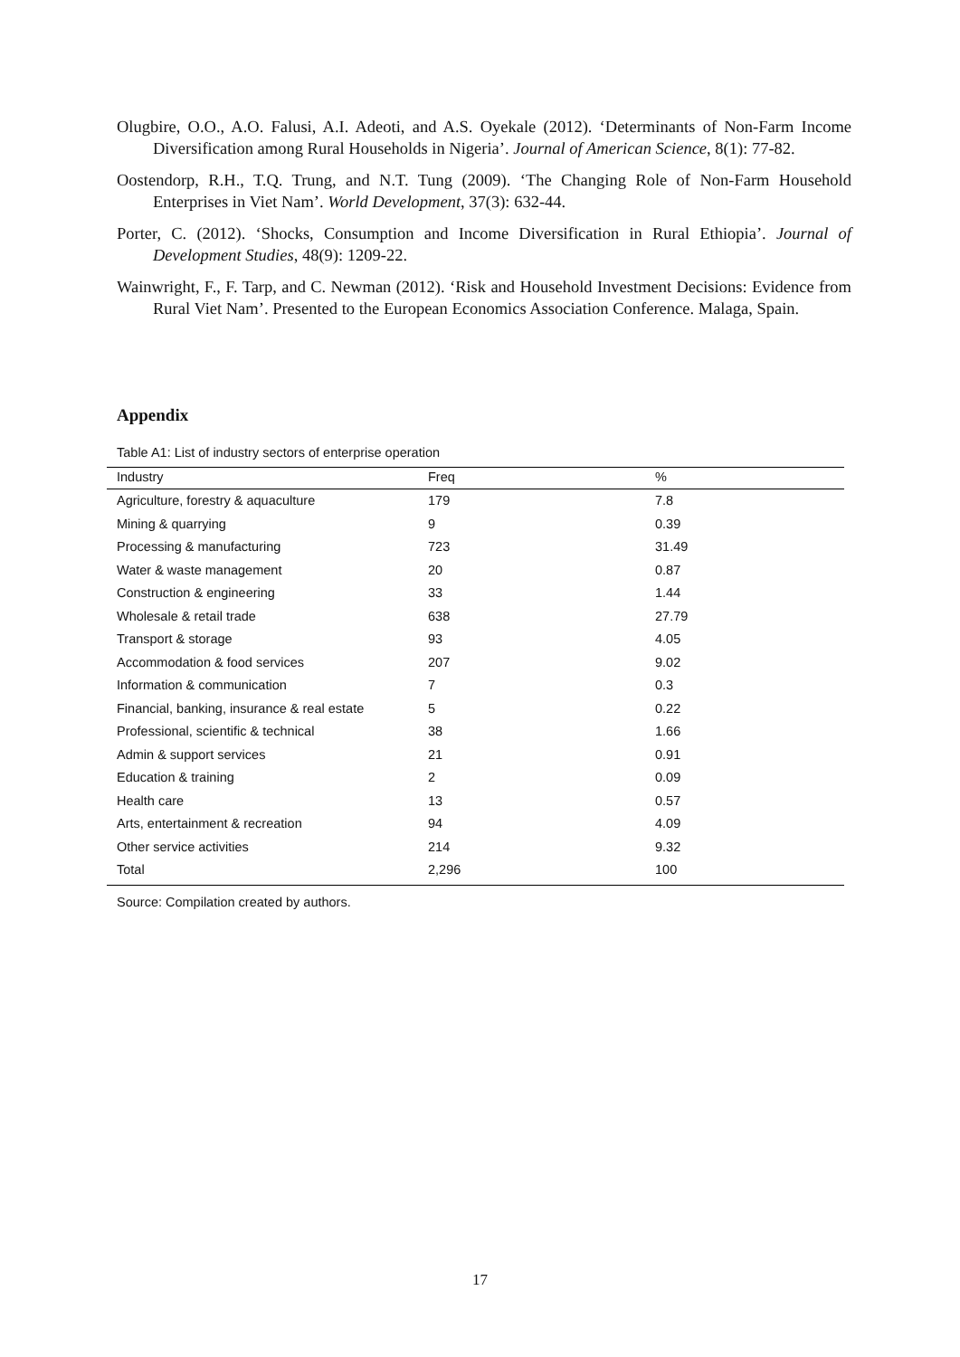Olugbire, O.O., A.O. Falusi, A.I. Adeoti, and A.S. Oyekale (2012). ‘Determinants of Non-Farm Income Diversification among Rural Households in Nigeria’. Journal of American Science, 8(1): 77-82.
Oostendorp, R.H., T.Q. Trung, and N.T. Tung (2009). ‘The Changing Role of Non-Farm Household Enterprises in Viet Nam’. World Development, 37(3): 632-44.
Porter, C. (2012). ‘Shocks, Consumption and Income Diversification in Rural Ethiopia’. Journal of Development Studies, 48(9): 1209-22.
Wainwright, F., F. Tarp, and C. Newman (2012). ‘Risk and Household Investment Decisions: Evidence from Rural Viet Nam’. Presented to the European Economics Association Conference. Malaga, Spain.
Appendix
Table A1: List of industry sectors of enterprise operation
| Industry | Freq | % |
| --- | --- | --- |
| Agriculture, forestry & aquaculture | 179 | 7.8 |
| Mining & quarrying | 9 | 0.39 |
| Processing & manufacturing | 723 | 31.49 |
| Water & waste management | 20 | 0.87 |
| Construction & engineering | 33 | 1.44 |
| Wholesale & retail trade | 638 | 27.79 |
| Transport & storage | 93 | 4.05 |
| Accommodation & food services | 207 | 9.02 |
| Information & communication | 7 | 0.3 |
| Financial, banking, insurance & real estate | 5 | 0.22 |
| Professional, scientific & technical | 38 | 1.66 |
| Admin & support services | 21 | 0.91 |
| Education & training | 2 | 0.09 |
| Health care | 13 | 0.57 |
| Arts, entertainment & recreation | 94 | 4.09 |
| Other service activities | 214 | 9.32 |
| Total | 2,296 | 100 |
Source: Compilation created by authors.
17